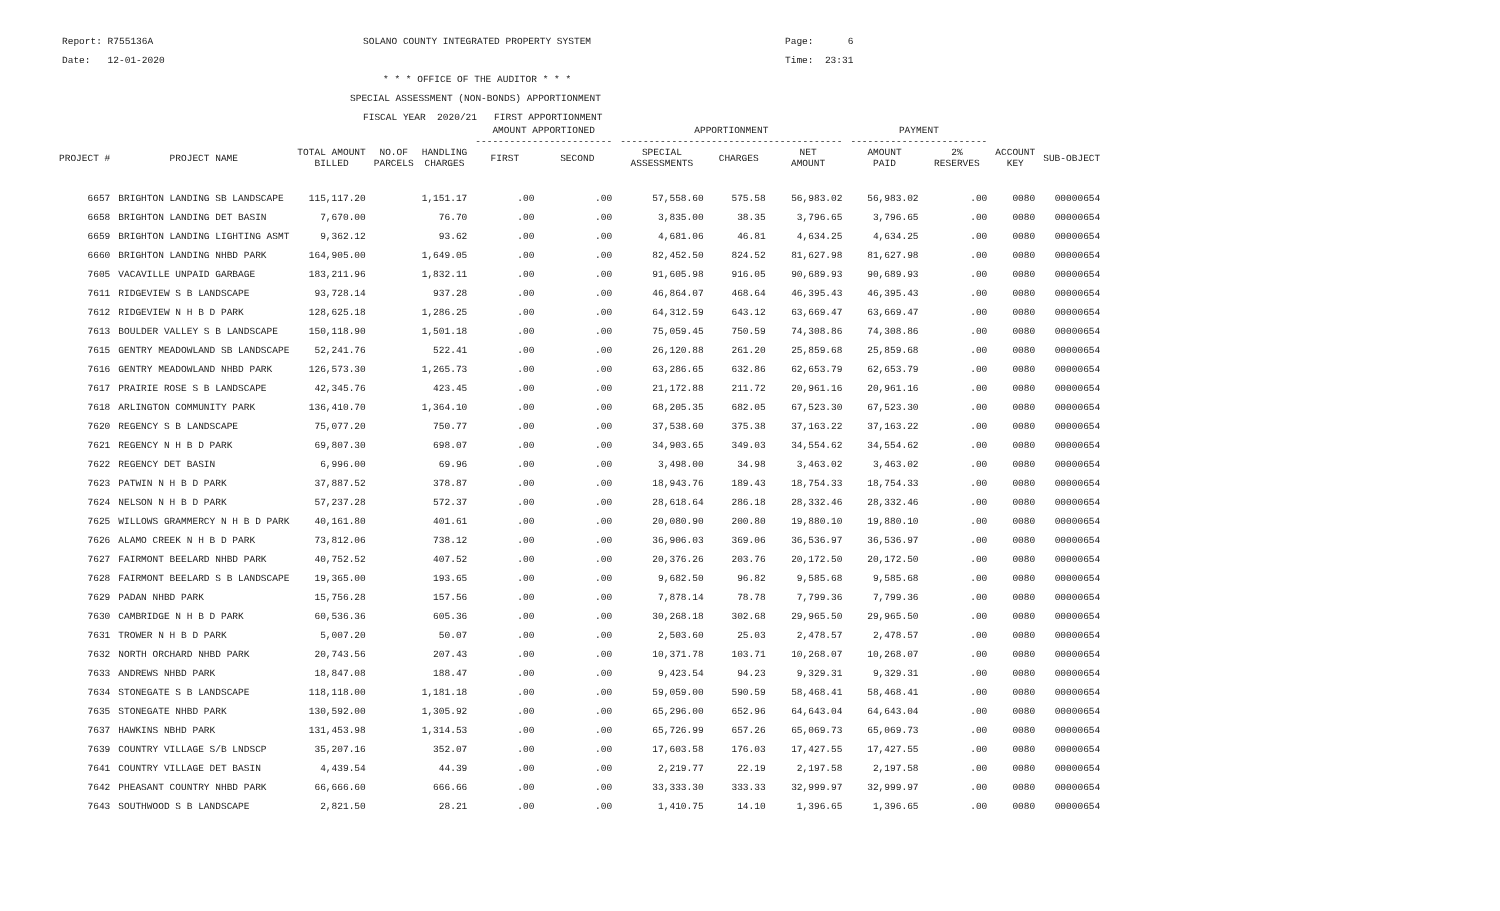Report: R755136A
SOLANO COUNTY INTEGRATED PROPERTY SYSTEM
Page: 6
Date: 12-01-2020
Time: 23:31
* * * OFFICE OF THE AUDITOR * * *
SPECIAL ASSESSMENT (NON-BONDS) APPORTIONMENT
FISCAL YEAR 2020/21 FIRST APPORTIONMENT
| | | | | | AMOUNT APPORTIONED ------------------------ | | APPORTIONMENT --------------------------------------- | | | PAYMENT ------------------------ | | | |
| --- | --- | --- | --- | --- | --- | --- | --- | --- | --- | --- | --- | --- | --- |
| PROJECT # | PROJECT NAME | TOTAL AMOUNT BILLED | NO.OF PARCELS | HANDLING CHARGES | FIRST | SECOND | SPECIAL ASSESSMENTS | CHARGES | NET AMOUNT | AMOUNT PAID | 2% RESERVES | ACCOUNT KEY | SUB-OBJECT |
| 6657 | BRIGHTON LANDING SB LANDSCAPE | 115,117.20 | | 1,151.17 | .00 | .00 | 57,558.60 | 575.58 | 56,983.02 | 56,983.02 | .00 | 0080 | 00000654 |
| 6658 | BRIGHTON LANDING DET BASIN | 7,670.00 | | 76.70 | .00 | .00 | 3,835.00 | 38.35 | 3,796.65 | 3,796.65 | .00 | 0080 | 00000654 |
| 6659 | BRIGHTON LANDING LIGHTING ASMT | 9,362.12 | | 93.62 | .00 | .00 | 4,681.06 | 46.81 | 4,634.25 | 4,634.25 | .00 | 0080 | 00000654 |
| 6660 | BRIGHTON LANDING NHBD PARK | 164,905.00 | | 1,649.05 | .00 | .00 | 82,452.50 | 824.52 | 81,627.98 | 81,627.98 | .00 | 0080 | 00000654 |
| 7605 | VACAVILLE UNPAID GARBAGE | 183,211.96 | | 1,832.11 | .00 | .00 | 91,605.98 | 916.05 | 90,689.93 | 90,689.93 | .00 | 0080 | 00000654 |
| 7611 | RIDGEVIEW S B LANDSCAPE | 93,728.14 | | 937.28 | .00 | .00 | 46,864.07 | 468.64 | 46,395.43 | 46,395.43 | .00 | 0080 | 00000654 |
| 7612 | RIDGEVIEW N H B D PARK | 128,625.18 | | 1,286.25 | .00 | .00 | 64,312.59 | 643.12 | 63,669.47 | 63,669.47 | .00 | 0080 | 00000654 |
| 7613 | BOULDER VALLEY S B LANDSCAPE | 150,118.90 | | 1,501.18 | .00 | .00 | 75,059.45 | 750.59 | 74,308.86 | 74,308.86 | .00 | 0080 | 00000654 |
| 7615 | GENTRY MEADOWLAND SB LANDSCAPE | 52,241.76 | | 522.41 | .00 | .00 | 26,120.88 | 261.20 | 25,859.68 | 25,859.68 | .00 | 0080 | 00000654 |
| 7616 | GENTRY MEADOWLAND NHBD PARK | 126,573.30 | | 1,265.73 | .00 | .00 | 63,286.65 | 632.86 | 62,653.79 | 62,653.79 | .00 | 0080 | 00000654 |
| 7617 | PRAIRIE ROSE S B LANDSCAPE | 42,345.76 | | 423.45 | .00 | .00 | 21,172.88 | 211.72 | 20,961.16 | 20,961.16 | .00 | 0080 | 00000654 |
| 7618 | ARLINGTON COMMUNITY PARK | 136,410.70 | | 1,364.10 | .00 | .00 | 68,205.35 | 682.05 | 67,523.30 | 67,523.30 | .00 | 0080 | 00000654 |
| 7620 | REGENCY S B LANDSCAPE | 75,077.20 | | 750.77 | .00 | .00 | 37,538.60 | 375.38 | 37,163.22 | 37,163.22 | .00 | 0080 | 00000654 |
| 7621 | REGENCY N H B D PARK | 69,807.30 | | 698.07 | .00 | .00 | 34,903.65 | 349.03 | 34,554.62 | 34,554.62 | .00 | 0080 | 00000654 |
| 7622 | REGENCY DET BASIN | 6,996.00 | | 69.96 | .00 | .00 | 3,498.00 | 34.98 | 3,463.02 | 3,463.02 | .00 | 0080 | 00000654 |
| 7623 | PATWIN N H B D PARK | 37,887.52 | | 378.87 | .00 | .00 | 18,943.76 | 189.43 | 18,754.33 | 18,754.33 | .00 | 0080 | 00000654 |
| 7624 | NELSON N H B D PARK | 57,237.28 | | 572.37 | .00 | .00 | 28,618.64 | 286.18 | 28,332.46 | 28,332.46 | .00 | 0080 | 00000654 |
| 7625 | WILLOWS GRAMMERCY N H B D PARK | 40,161.80 | | 401.61 | .00 | .00 | 20,080.90 | 200.80 | 19,880.10 | 19,880.10 | .00 | 0080 | 00000654 |
| 7626 | ALAMO CREEK N H B D PARK | 73,812.06 | | 738.12 | .00 | .00 | 36,906.03 | 369.06 | 36,536.97 | 36,536.97 | .00 | 0080 | 00000654 |
| 7627 | FAIRMONT BEELARD NHBD PARK | 40,752.52 | | 407.52 | .00 | .00 | 20,376.26 | 203.76 | 20,172.50 | 20,172.50 | .00 | 0080 | 00000654 |
| 7628 | FAIRMONT BEELARD S B LANDSCAPE | 19,365.00 | | 193.65 | .00 | .00 | 9,682.50 | 96.82 | 9,585.68 | 9,585.68 | .00 | 0080 | 00000654 |
| 7629 | PADAN NHBD PARK | 15,756.28 | | 157.56 | .00 | .00 | 7,878.14 | 78.78 | 7,799.36 | 7,799.36 | .00 | 0080 | 00000654 |
| 7630 | CAMBRIDGE N H B D PARK | 60,536.36 | | 605.36 | .00 | .00 | 30,268.18 | 302.68 | 29,965.50 | 29,965.50 | .00 | 0080 | 00000654 |
| 7631 | TROWER N H B D PARK | 5,007.20 | | 50.07 | .00 | .00 | 2,503.60 | 25.03 | 2,478.57 | 2,478.57 | .00 | 0080 | 00000654 |
| 7632 | NORTH ORCHARD NHBD PARK | 20,743.56 | | 207.43 | .00 | .00 | 10,371.78 | 103.71 | 10,268.07 | 10,268.07 | .00 | 0080 | 00000654 |
| 7633 | ANDREWS NHBD PARK | 18,847.08 | | 188.47 | .00 | .00 | 9,423.54 | 94.23 | 9,329.31 | 9,329.31 | .00 | 0080 | 00000654 |
| 7634 | STONEGATE S B LANDSCAPE | 118,118.00 | | 1,181.18 | .00 | .00 | 59,059.00 | 590.59 | 58,468.41 | 58,468.41 | .00 | 0080 | 00000654 |
| 7635 | STONEGATE NHBD PARK | 130,592.00 | | 1,305.92 | .00 | .00 | 65,296.00 | 652.96 | 64,643.04 | 64,643.04 | .00 | 0080 | 00000654 |
| 7637 | HAWKINS NBHD PARK | 131,453.98 | | 1,314.53 | .00 | .00 | 65,726.99 | 657.26 | 65,069.73 | 65,069.73 | .00 | 0080 | 00000654 |
| 7639 | COUNTRY VILLAGE S/B LNDSCP | 35,207.16 | | 352.07 | .00 | .00 | 17,603.58 | 176.03 | 17,427.55 | 17,427.55 | .00 | 0080 | 00000654 |
| 7641 | COUNTRY VILLAGE DET BASIN | 4,439.54 | | 44.39 | .00 | .00 | 2,219.77 | 22.19 | 2,197.58 | 2,197.58 | .00 | 0080 | 00000654 |
| 7642 | PHEASANT COUNTRY NHBD PARK | 66,666.60 | | 666.66 | .00 | .00 | 33,333.30 | 333.33 | 32,999.97 | 32,999.97 | .00 | 0080 | 00000654 |
| 7643 | SOUTHWOOD S B LANDSCAPE | 2,821.50 | | 28.21 | .00 | .00 | 1,410.75 | 14.10 | 1,396.65 | 1,396.65 | .00 | 0080 | 00000654 |